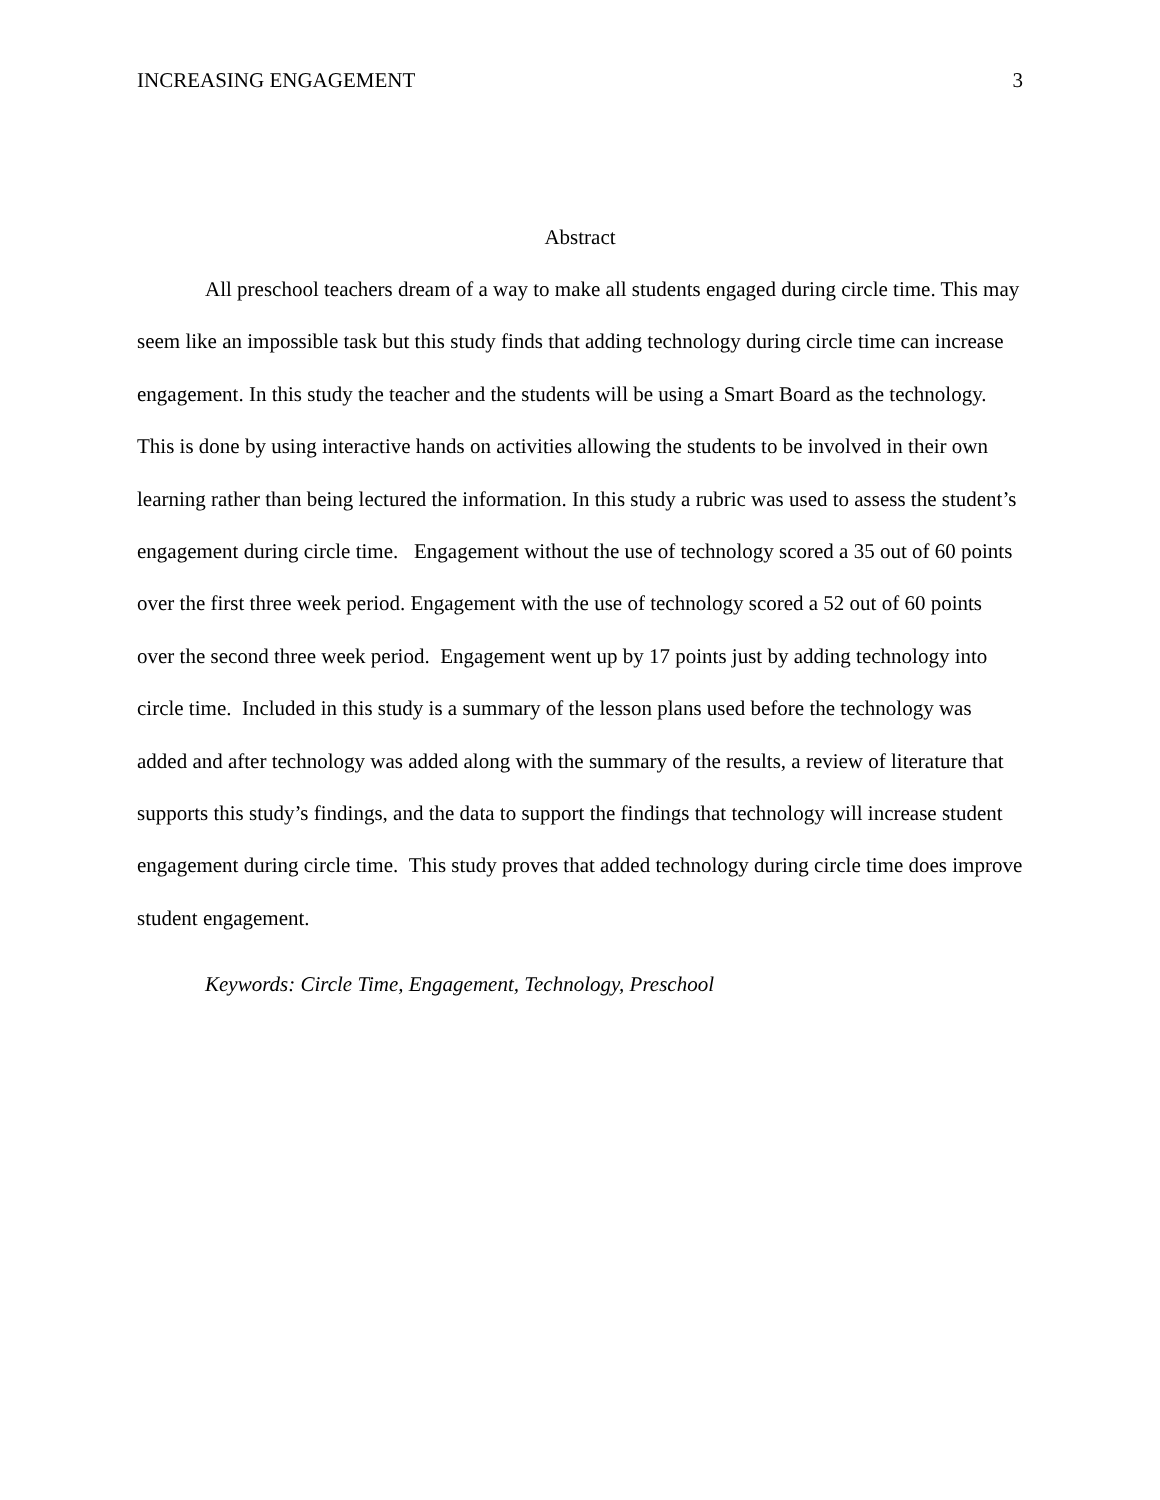INCREASING ENGAGEMENT 3
Abstract
All preschool teachers dream of a way to make all students engaged during circle time. This may seem like an impossible task but this study finds that adding technology during circle time can increase engagement. In this study the teacher and the students will be using a Smart Board as the technology. This is done by using interactive hands on activities allowing the students to be involved in their own learning rather than being lectured the information. In this study a rubric was used to assess the student’s engagement during circle time. Engagement without the use of technology scored a 35 out of 60 points over the first three week period. Engagement with the use of technology scored a 52 out of 60 points over the second three week period. Engagement went up by 17 points just by adding technology into circle time. Included in this study is a summary of the lesson plans used before the technology was added and after technology was added along with the summary of the results, a review of literature that supports this study’s findings, and the data to support the findings that technology will increase student engagement during circle time. This study proves that added technology during circle time does improve student engagement.
Keywords: Circle Time, Engagement, Technology, Preschool